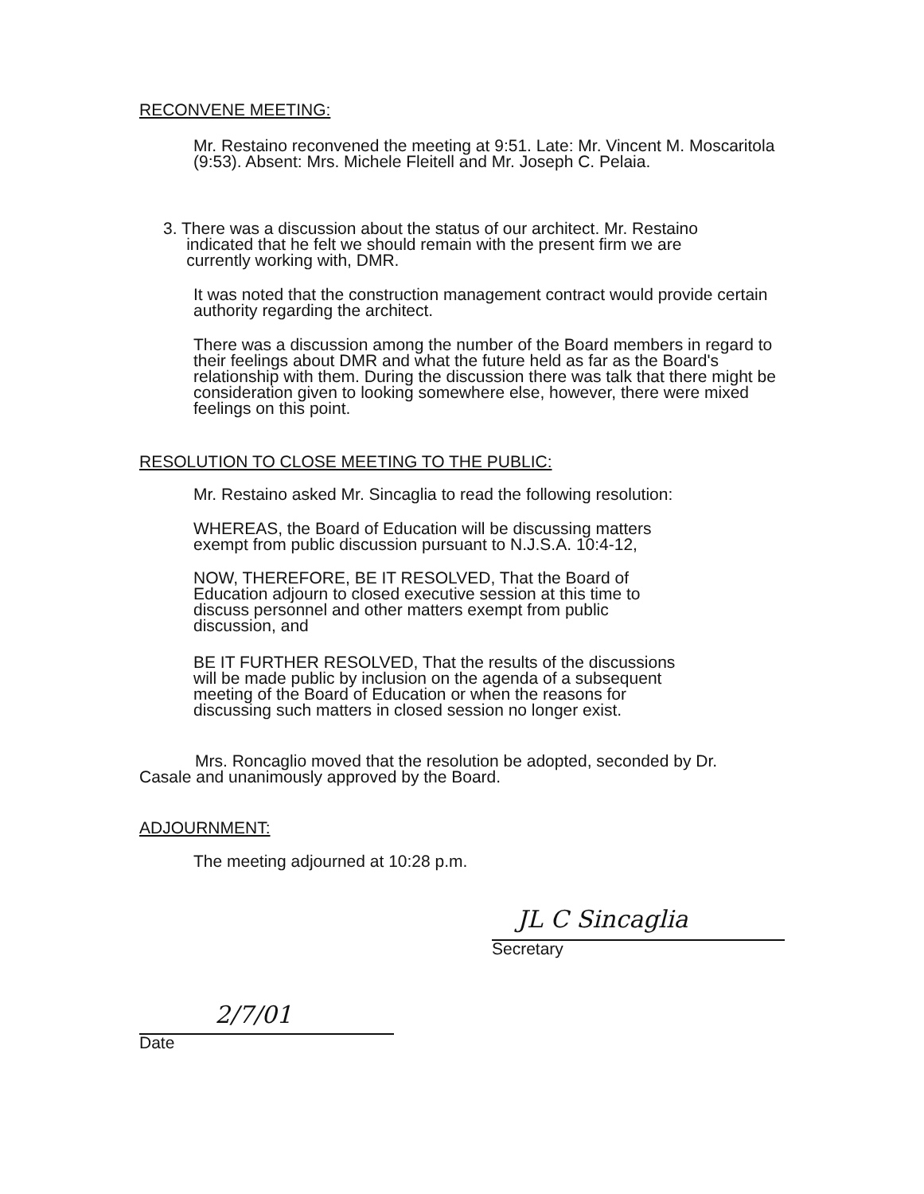RECONVENE MEETING:
Mr. Restaino reconvened the meeting at 9:51. Late: Mr. Vincent M. Moscaritola (9:53). Absent: Mrs. Michele Fleitell and Mr. Joseph C. Pelaia.
3. There was a discussion about the status of our architect. Mr. Restaino
indicated that he felt we should remain with the present firm we are
currently working with, DMR.
It was noted that the construction management contract would provide certain authority regarding the architect.
There was a discussion among the number of the Board members in regard to their feelings about DMR and what the future held as far as the Board's relationship with them. During the discussion there was talk that there might be consideration given to looking somewhere else, however, there were mixed feelings on this point.
RESOLUTION TO CLOSE MEETING TO THE PUBLIC:
Mr. Restaino asked Mr. Sincaglia to read the following resolution:
WHEREAS, the Board of Education will be discussing matters exempt from public discussion pursuant to N.J.S.A. 10:4-12,
NOW, THEREFORE, BE IT RESOLVED, That the Board of Education adjourn to closed executive session at this time to discuss personnel and other matters exempt from public discussion, and
BE IT FURTHER RESOLVED, That the results of the discussions will be made public by inclusion on the agenda of a subsequent meeting of the Board of Education or when the reasons for discussing such matters in closed session no longer exist.
Mrs. Roncaglio moved that the resolution be adopted, seconded by Dr. Casale and unanimously approved by the Board.
ADJOURNMENT:
The meeting adjourned at 10:28 p.m.
JL C Sincaglia
Secretary
2/7/01
Date